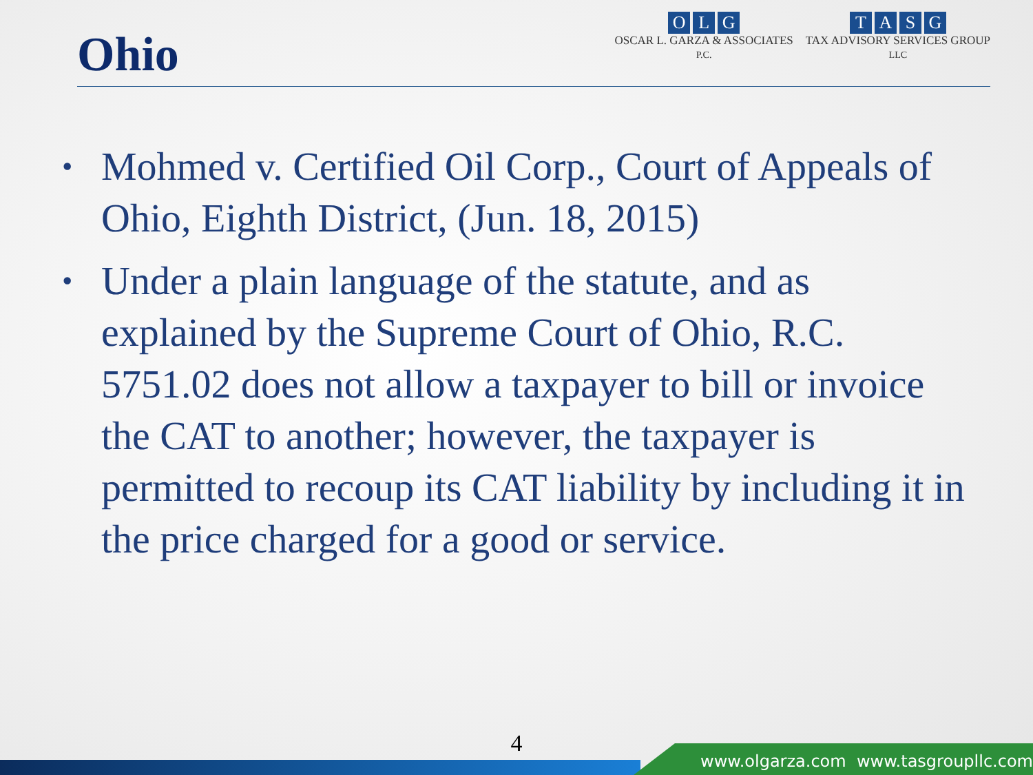Ohio
OLG
OSCAR L. GARZA & ASSOCIATES
P.C.
TASG
TAX ADVISORY SERVICES GROUP
LLC
• Mohmed v. Certified Oil Corp., Court of Appeals of Ohio, Eighth District, (Jun. 18, 2015)
• Under a plain language of the statute, and as explained by the Supreme Court of Ohio, R.C. 5751.02 does not allow a taxpayer to bill or invoice the CAT to another; however, the taxpayer is permitted to recoup its CAT liability by including it in the price charged for a good or service.
4
www.olgarza.com www.tasgroupllc.com